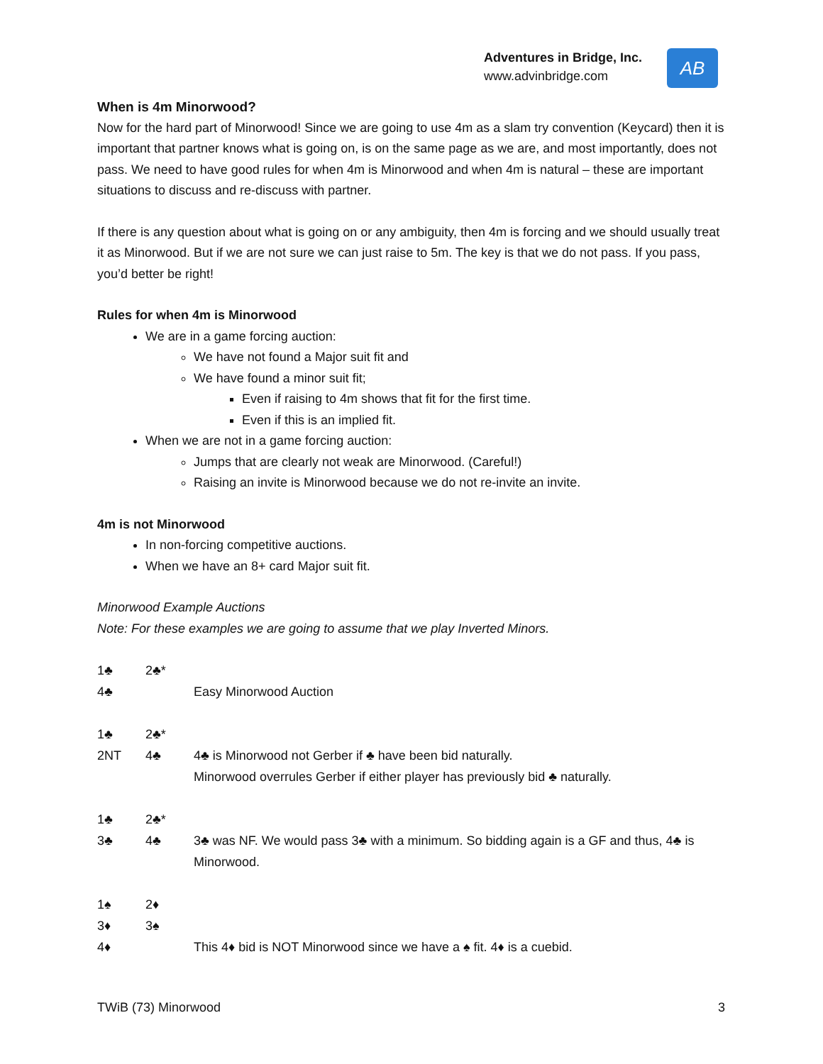Adventures in Bridge, Inc.
www.advinbridge.com
AB
When is 4m Minorwood?
Now for the hard part of Minorwood! Since we are going to use 4m as a slam try convention (Keycard) then it is important that partner knows what is going on, is on the same page as we are, and most importantly, does not pass. We need to have good rules for when 4m is Minorwood and when 4m is natural – these are important situations to discuss and re-discuss with partner.
If there is any question about what is going on or any ambiguity, then 4m is forcing and we should usually treat it as Minorwood. But if we are not sure we can just raise to 5m. The key is that we do not pass. If you pass, you’d better be right!
Rules for when 4m is Minorwood
We are in a game forcing auction:
We have not found a Major suit fit and
We have found a minor suit fit;
Even if raising to 4m shows that fit for the first time.
Even if this is an implied fit.
When we are not in a game forcing auction:
Jumps that are clearly not weak are Minorwood. (Careful!)
Raising an invite is Minorwood because we do not re-invite an invite.
4m is not Minorwood
In non-forcing competitive auctions.
When we have an 8+ card Major suit fit.
Minorwood Example Auctions
Note: For these examples we are going to assume that we play Inverted Minors.
| 1♣ | 2♣* | |
| 4♣ | | Easy Minorwood Auction |
| 1♣ | 2♣* | |
| 2NT | 4♣ | 4♣ is Minorwood not Gerber if ♣ have been bid naturally. Minorwood overrules Gerber if either player has previously bid ♣ naturally. |
| 1♣ | 2♣* | |
| 3♣ | 4♣ | 3♣ was NF. We would pass 3♣ with a minimum. So bidding again is a GF and thus, 4♣ is Minorwood. |
| 1♠ | 2♦ | |
| 3♦ | 3♠ | |
| 4♦ | | This 4♦ bid is NOT Minorwood since we have a ♠ fit. 4♦ is a cuebid. |
TWiB (73) Minorwood 3